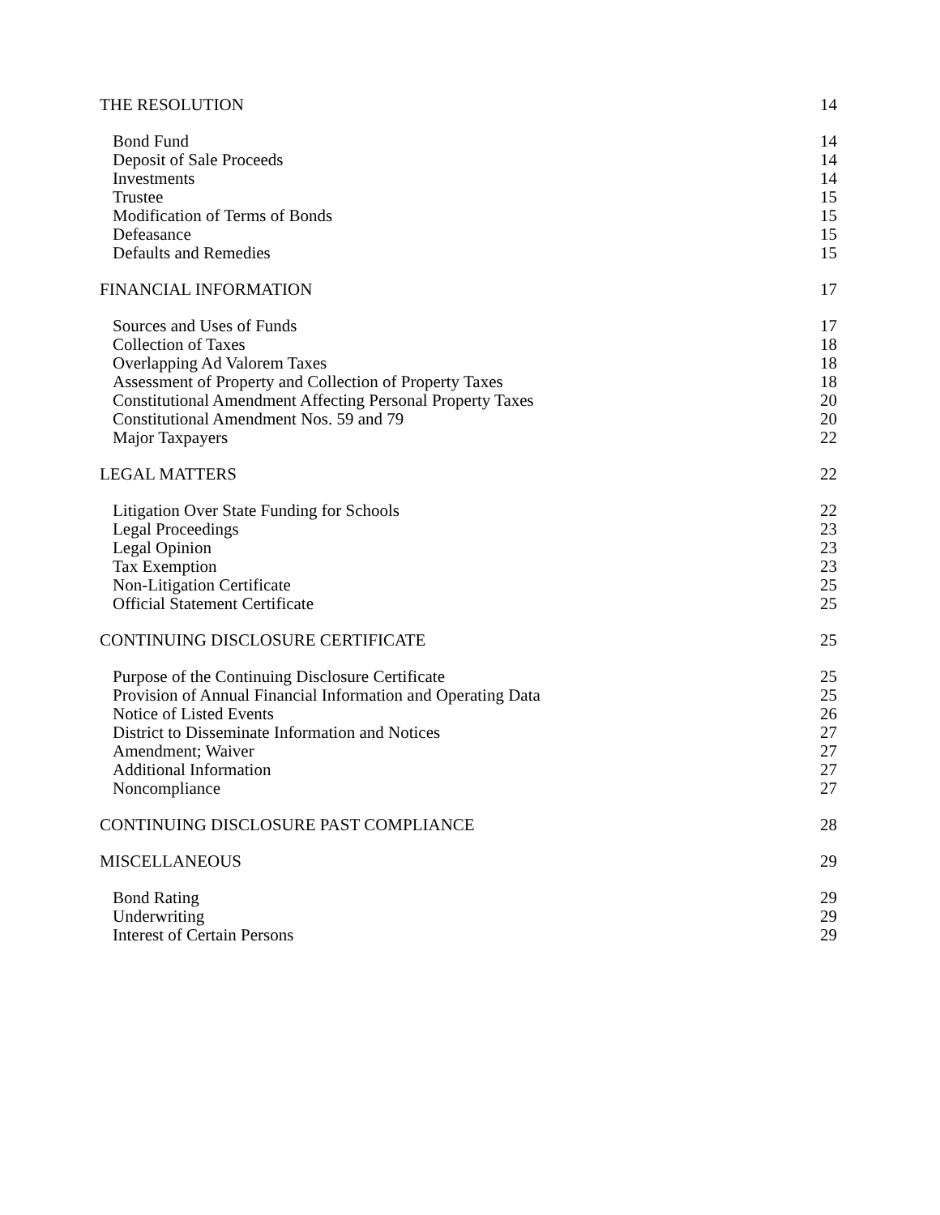THE RESOLUTION 14
Bond Fund 14
Deposit of Sale Proceeds 14
Investments 14
Trustee 15
Modification of Terms of Bonds 15
Defeasance 15
Defaults and Remedies 15
FINANCIAL INFORMATION 17
Sources and Uses of Funds 17
Collection of Taxes 18
Overlapping Ad Valorem Taxes 18
Assessment of Property and Collection of Property Taxes 18
Constitutional Amendment Affecting Personal Property Taxes 20
Constitutional Amendment Nos. 59 and 79 20
Major Taxpayers 22
LEGAL MATTERS 22
Litigation Over State Funding for Schools 22
Legal Proceedings 23
Legal Opinion 23
Tax Exemption 23
Non-Litigation Certificate 25
Official Statement Certificate 25
CONTINUING DISCLOSURE CERTIFICATE 25
Purpose of the Continuing Disclosure Certificate 25
Provision of Annual Financial Information and Operating Data 25
Notice of Listed Events 26
District to Disseminate Information and Notices 27
Amendment; Waiver 27
Additional Information 27
Noncompliance 27
CONTINUING DISCLOSURE PAST COMPLIANCE 28
MISCELLANEOUS 29
Bond Rating 29
Underwriting 29
Interest of Certain Persons 29